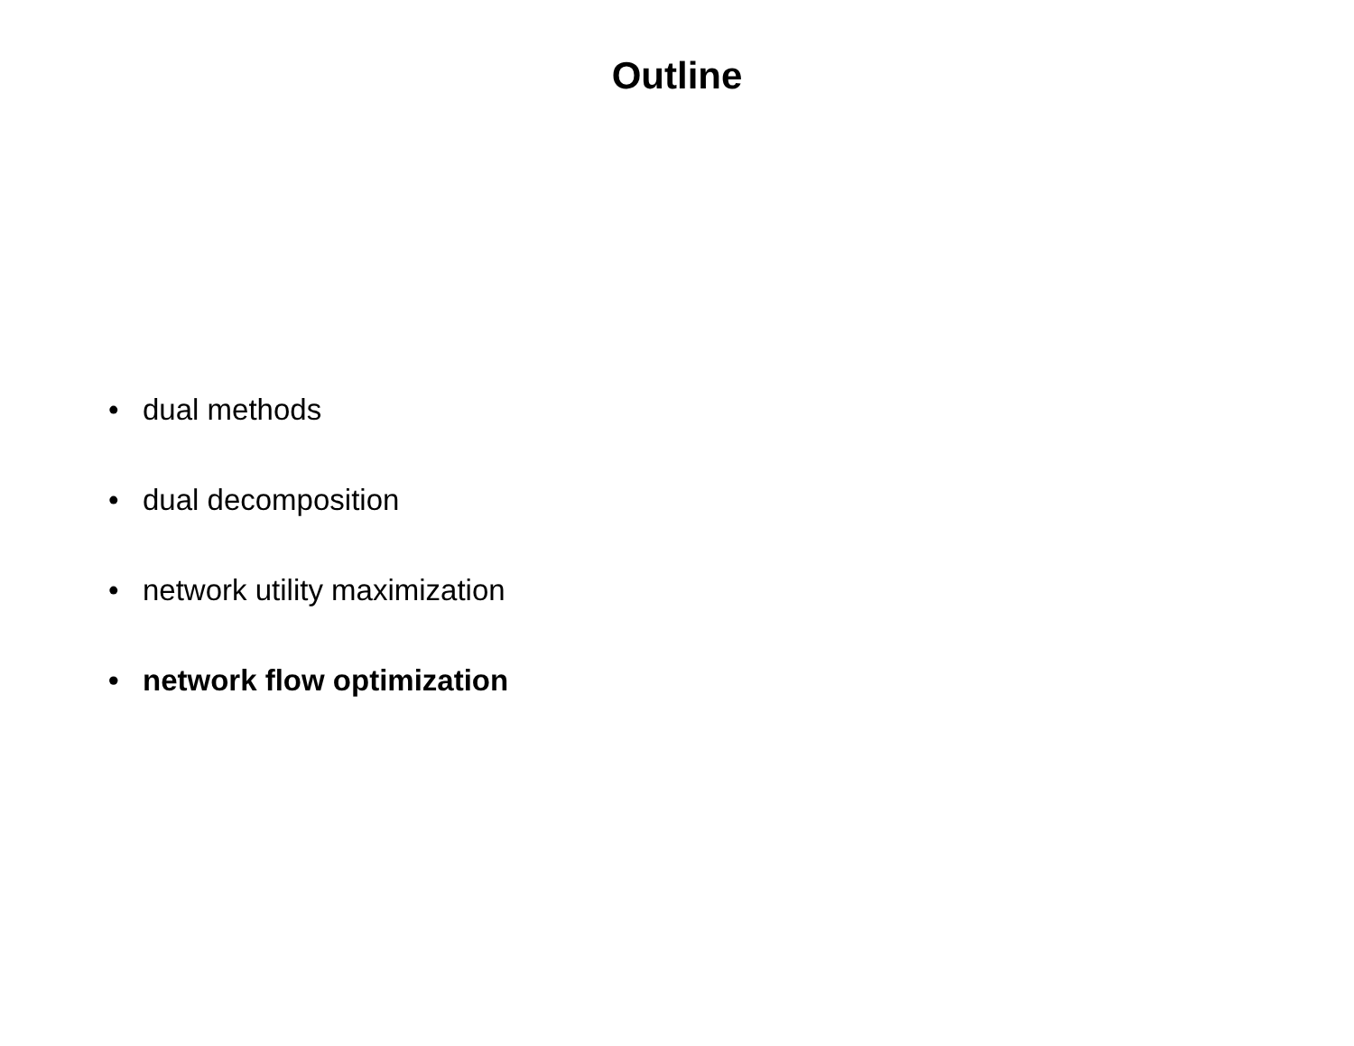Outline
• dual methods
• dual decomposition
• network utility maximization
• network flow optimization